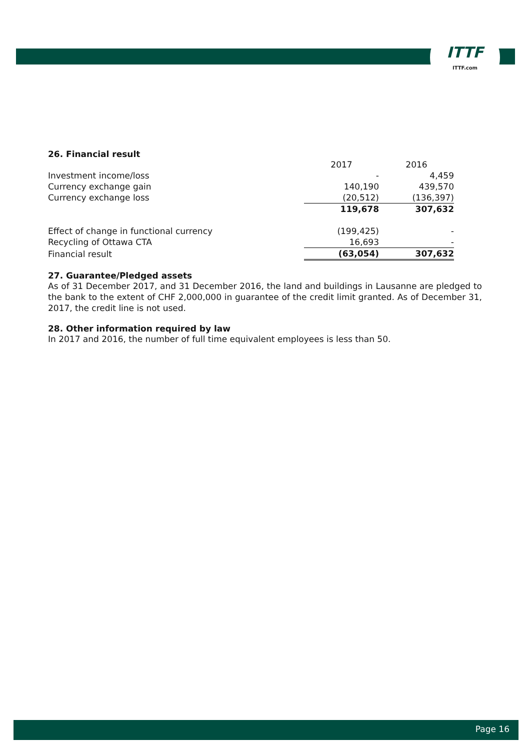ITTF
ITTF.com
26. Financial result
| | 2017 | 2016 |
| Investment income/loss | - | 4,459 |
| Currency exchange gain | 140,190 | 439,570 |
| Currency exchange loss | (20,512) | (136,397) |
| | 119,678 | 307,632 |
| Effect of change in functional currency | (199,425) | - |
| Recycling of Ottawa CTA | 16,693 | - |
| Financial result | (63,054) | 307,632 |
27. Guarantee/Pledged assets
As of 31 December 2017, and 31 December 2016, the land and buildings in Lausanne are pledged to the bank to the extent of CHF 2,000,000 in guarantee of the credit limit granted. As of December 31, 2017, the credit line is not used.
28. Other information required by law
In 2017 and 2016, the number of full time equivalent employees is less than 50.
Page 16